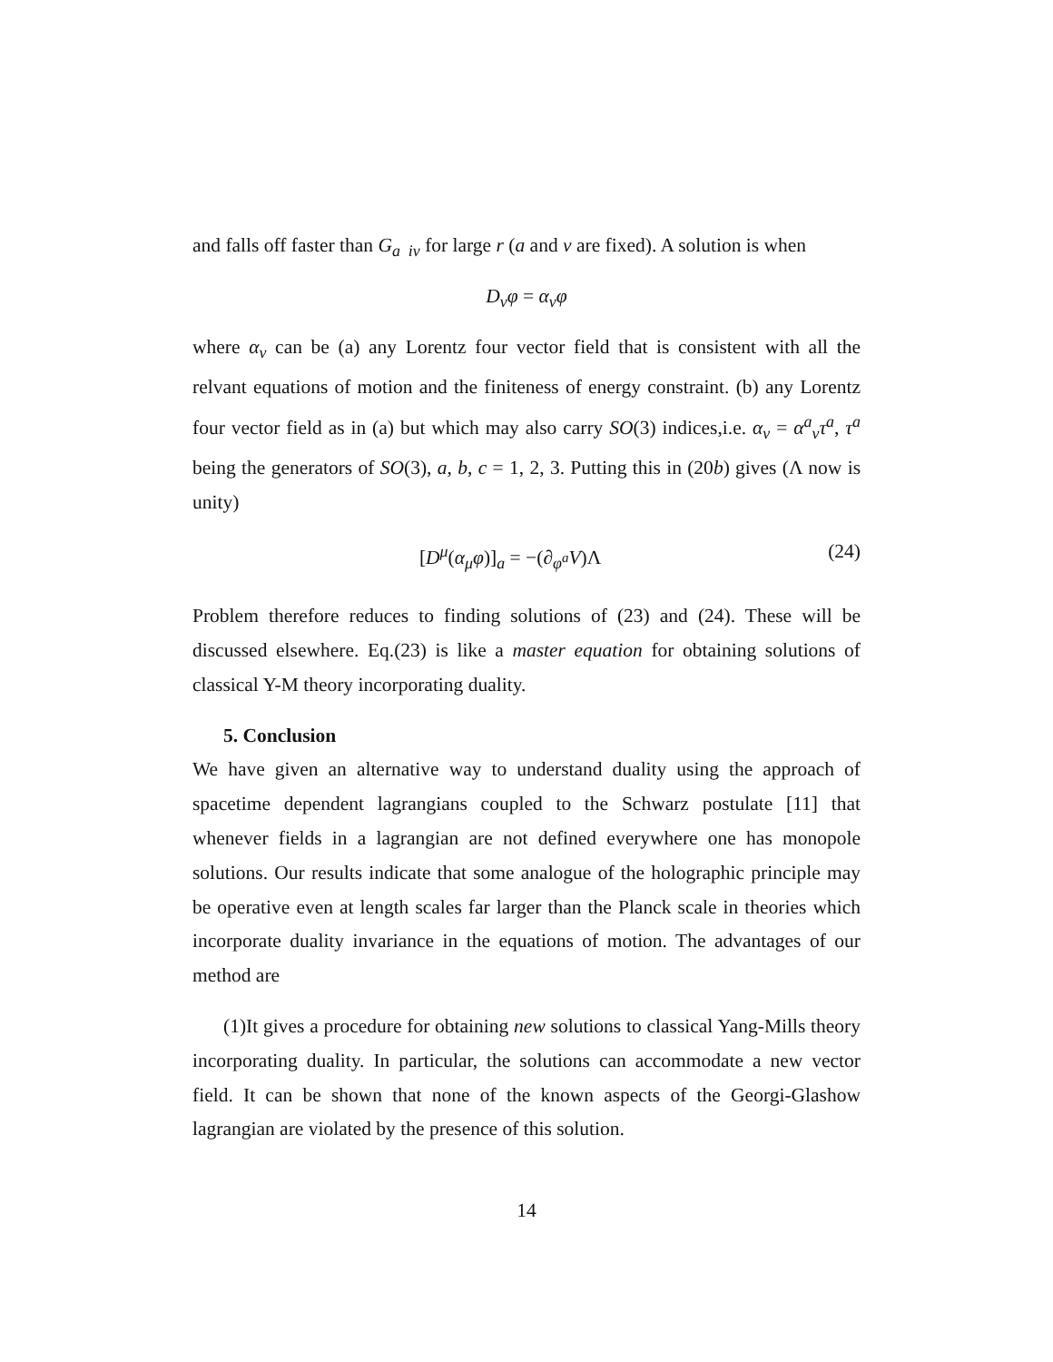and falls off faster than G<sub>a iν</sub> for large r (a and ν are fixed). A solution is when
D<sub>ν</sub>φ = α<sub>ν</sub>φ
where α<sub>ν</sub> can be (a) any Lorentz four vector field that is consistent with all the relvant equations of motion and the finiteness of energy constraint. (b) any Lorentz four vector field as in (a) but which may also carry SO(3) indices,i.e. α<sub>ν</sub> = α<sup>a</sup><sub>ν</sub>τ<sup>a</sup>, τ<sup>a</sup> being the generators of SO(3), a, b, c = 1, 2, 3. Putting this in (20b) gives (Λ now is unity)
[D<sup>μ</sup>(α<sub>μ</sub>φ)]<sub>a</sub> = −(∂<sub>φ<sup>a</sup></sub>V)Λ (24)
Problem therefore reduces to finding solutions of (23) and (24). These will be discussed elsewhere. Eq.(23) is like a master equation for obtaining solutions of classical Y-M theory incorporating duality.
5. Conclusion
We have given an alternative way to understand duality using the approach of spacetime dependent lagrangians coupled to the Schwarz postulate [11] that whenever fields in a lagrangian are not defined everywhere one has monopole solutions. Our results indicate that some analogue of the holographic principle may be operative even at length scales far larger than the Planck scale in theories which incorporate duality invariance in the equations of motion. The advantages of our method are
(1)It gives a procedure for obtaining new solutions to classical Yang-Mills theory incorporating duality. In particular, the solutions can accommodate a new vector field. It can be shown that none of the known aspects of the Georgi-Glashow lagrangian are violated by the presence of this solution.
14